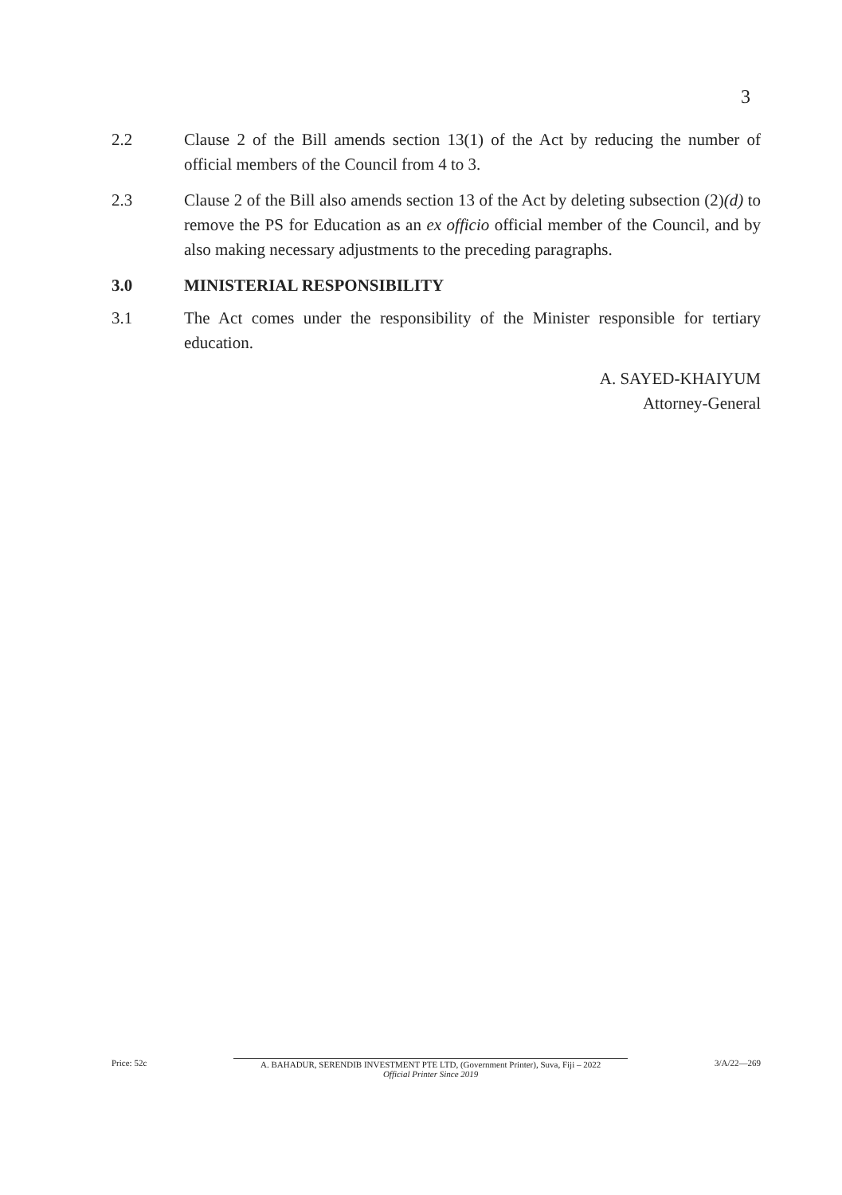3
2.2 Clause 2 of the Bill amends section 13(1) of the Act by reducing the number of official members of the Council from 4 to 3.
2.3 Clause 2 of the Bill also amends section 13 of the Act by deleting subsection (2)(d) to remove the PS for Education as an ex officio official member of the Council, and by also making necessary adjustments to the preceding paragraphs.
3.0 MINISTERIAL RESPONSIBILITY
3.1 The Act comes under the responsibility of the Minister responsible for tertiary education.
A. SAYED-KHAIYUM
Attorney-General
Price: 52c A. BAHADUR, SERENDIB INVESTMENT PTE LTD, (Government Printer), Suva, Fiji – 2022
Official Printer Since 2019
3/A/22—269